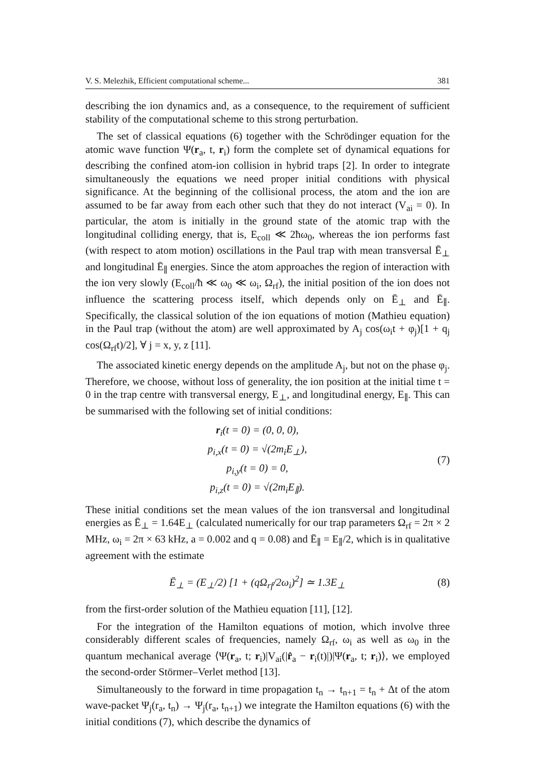V. S. Melezhik, Efficient computational scheme... 381
describing the ion dynamics and, as a consequence, to the requirement of sufficient stability of the computational scheme to this strong perturbation.
The set of classical equations (6) together with the Schrödinger equation for the atomic wave function Ψ(r<sub>a</sub>, t, r<sub>i</sub>) form the complete set of dynamical equations for describing the confined atom-ion collision in hybrid traps [2]. In order to integrate simultaneously the equations we need proper initial conditions with physical significance. At the beginning of the collisional process, the atom and the ion are assumed to be far away from each other such that they do not interact (V<sub>ai</sub> = 0). In particular, the atom is initially in the ground state of the atomic trap with the longitudinal colliding energy, that is, E<sub>coll</sub> ≪ 2ħω<sub>0</sub>, whereas the ion performs fast (with respect to atom motion) oscillations in the Paul trap with mean transversal Ē<sub>⊥</sub> and longitudinal Ē<sub>∥</sub> energies. Since the atom approaches the region of interaction with the ion very slowly (E<sub>coll</sub>/ħ ≪ ω<sub>0</sub> ≪ ω<sub>i</sub>, Ω<sub>rf</sub>), the initial position of the ion does not influence the scattering process itself, which depends only on Ē<sub>⊥</sub> and Ē<sub>∥</sub>. Specifically, the classical solution of the ion equations of motion (Mathieu equation) in the Paul trap (without the atom) are well approximated by A<sub>j</sub> cos(ω<sub>i</sub>t + φ<sub>j</sub>)[1 + q<sub>j</sub> cos(Ω<sub>rf</sub>t)/2], ∀ j = x, y, z [11].
The associated kinetic energy depends on the amplitude A<sub>j</sub>, but not on the phase φ<sub>j</sub>. Therefore, we choose, without loss of generality, the ion position at the initial time t = 0 in the trap centre with transversal energy, E<sub>⊥</sub>, and longitudinal energy, E<sub>∥</sub>. This can be summarised with the following set of initial conditions:
r<sub>i</sub>(t = 0) = (0, 0, 0),
p<sub>i,x</sub>(t = 0) = √(2m<sub>i</sub>E<sub>⊥</sub>),
p<sub>i,y</sub>(t = 0) = 0,
p<sub>i,z</sub>(t = 0) = √(2m<sub>i</sub>E<sub>∥</sub>).
(7)
These initial conditions set the mean values of the ion transversal and longitudinal energies as Ē<sub>⊥</sub> = 1.64E<sub>⊥</sub> (calculated numerically for our trap parameters Ω<sub>rf</sub> = 2π × 2 MHz, ω<sub>i</sub> = 2π × 63 kHz, a = 0.002 and q = 0.08) and Ē<sub>∥</sub> = E<sub>∥</sub>/2, which is in qualitative agreement with the estimate
Ē<sub>⊥</sub> = (E<sub>⊥</sub>/2) [1 + (qΩ<sub>rf</sub>/2ω<sub>i</sub>)<sup>2</sup>] ≃ 1.3E<sub>⊥</sub>
(8)
from the first-order solution of the Mathieu equation [11], [12].
For the integration of the Hamilton equations of motion, which involve three considerably different scales of frequencies, namely Ω<sub>rf</sub>, ω<sub>i</sub> as well as ω<sub>0</sub> in the quantum mechanical average ⟨Ψ(r<sub>a</sub>, t; r<sub>i</sub>)|V<sub>ai</sub>(|r̂<sub>a</sub> − r<sub>i</sub>(t)|)|Ψ(r<sub>a</sub>, t; r<sub>i</sub>)⟩, we employed the second-order Störmer–Verlet method [13].
Simultaneously to the forward in time propagation t<sub>n</sub> → t<sub>n+1</sub> = t<sub>n</sub> + Δt of the atom wave-packet Ψ<sub>j</sub>(r<sub>a</sub>, t<sub>n</sub>) → Ψ<sub>j</sub>(r<sub>a</sub>, t<sub>n+1</sub>) we integrate the Hamilton equations (6) with the initial conditions (7), which describe the dynamics of